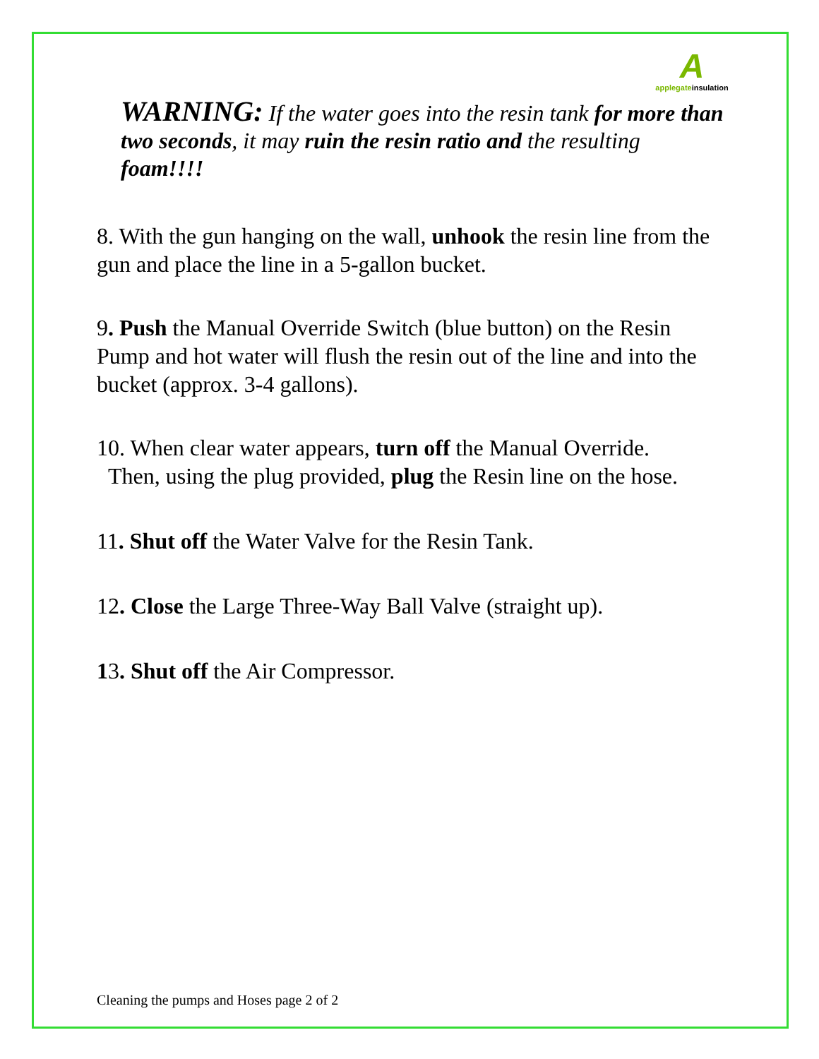A
applegateinsulation
WARNING: If the water goes into the resin tank for more than two seconds, it may ruin the resin ratio and the resulting foam!!!!
8. With the gun hanging on the wall, unhook the resin line from the gun and place the line in a 5-gallon bucket.
9. Push the Manual Override Switch (blue button) on the Resin Pump and hot water will flush the resin out of the line and into the bucket (approx. 3-4 gallons).
10. When clear water appears, turn off the Manual Override.
Then, using the plug provided, plug the Resin line on the hose.
11. Shut off the Water Valve for the Resin Tank.
12. Close the Large Three-Way Ball Valve (straight up).
13. Shut off the Air Compressor.
Cleaning the pumps and Hoses page 2 of 2